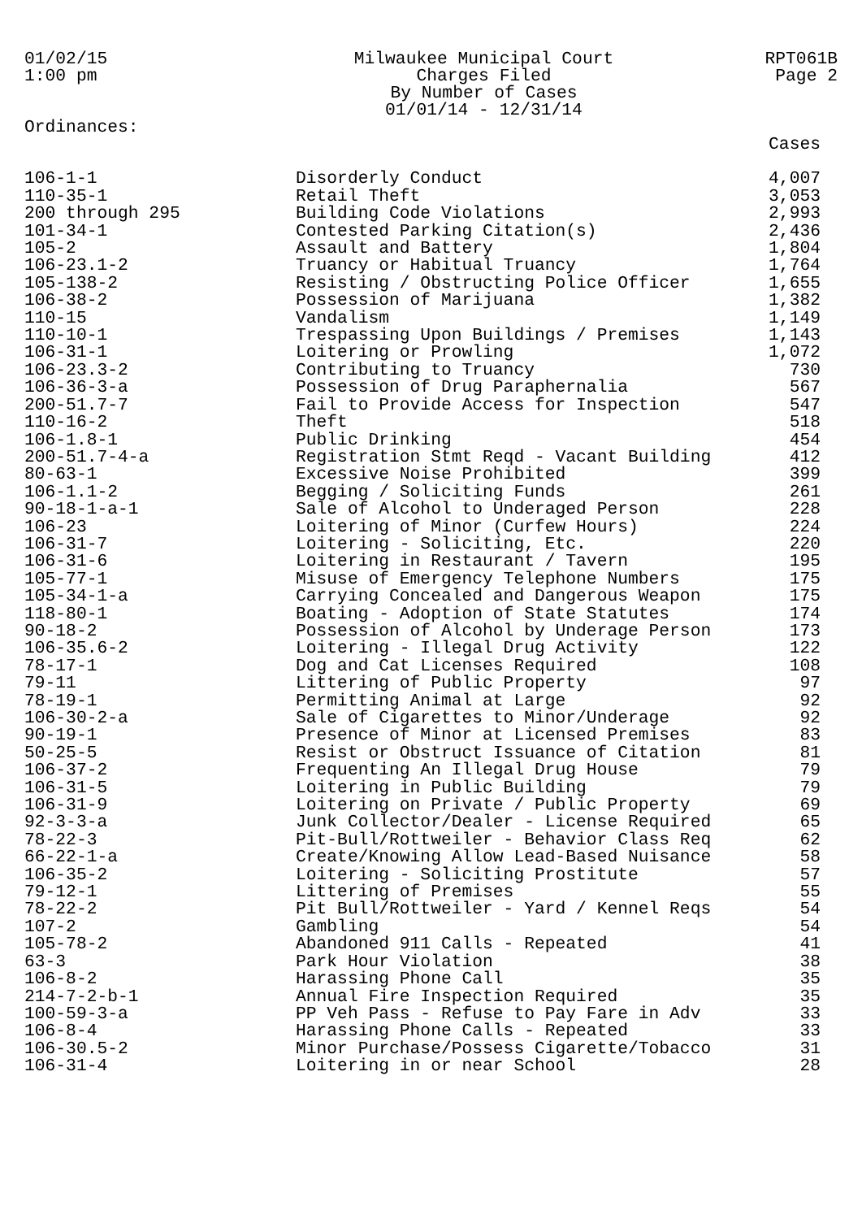01/02/15
1:00 pm
Milwaukee Municipal Court
Charges Filed
By Number of Cases
01/01/14 - 12/31/14
RPT061B
Page 2
Ordinances:
| | | Cases |
| --- | --- | --- |
| 106-1-1 | Disorderly Conduct | 4,007 |
| 110-35-1 | Retail Theft | 3,053 |
| 200 through 295 | Building Code Violations | 2,993 |
| 101-34-1 | Contested Parking Citation(s) | 2,436 |
| 105-2 | Assault and Battery | 1,804 |
| 106-23.1-2 | Truancy or Habitual Truancy | 1,764 |
| 105-138-2 | Resisting / Obstructing Police Officer | 1,655 |
| 106-38-2 | Possession of Marijuana | 1,382 |
| 110-15 | Vandalism | 1,149 |
| 110-10-1 | Trespassing Upon Buildings / Premises | 1,143 |
| 106-31-1 | Loitering or Prowling | 1,072 |
| 106-23.3-2 | Contributing to Truancy | 730 |
| 106-36-3-a | Possession of Drug Paraphernalia | 567 |
| 200-51.7-7 | Fail to Provide Access for Inspection | 547 |
| 110-16-2 | Theft | 518 |
| 106-1.8-1 | Public Drinking | 454 |
| 200-51.7-4-a | Registration Stmt Reqd - Vacant Building | 412 |
| 80-63-1 | Excessive Noise Prohibited | 399 |
| 106-1.1-2 | Begging / Soliciting Funds | 261 |
| 90-18-1-a-1 | Sale of Alcohol to Underaged Person | 228 |
| 106-23 | Loitering of Minor (Curfew Hours) | 224 |
| 106-31-7 | Loitering - Soliciting, Etc. | 220 |
| 106-31-6 | Loitering in Restaurant / Tavern | 195 |
| 105-77-1 | Misuse of Emergency Telephone Numbers | 175 |
| 105-34-1-a | Carrying Concealed and Dangerous Weapon | 175 |
| 118-80-1 | Boating - Adoption of State Statutes | 174 |
| 90-18-2 | Possession of Alcohol by Underage Person | 173 |
| 106-35.6-2 | Loitering - Illegal Drug Activity | 122 |
| 78-17-1 | Dog and Cat Licenses Required | 108 |
| 79-11 | Littering of Public Property | 97 |
| 78-19-1 | Permitting Animal at Large | 92 |
| 106-30-2-a | Sale of Cigarettes to Minor/Underage | 92 |
| 90-19-1 | Presence of Minor at Licensed Premises | 83 |
| 50-25-5 | Resist or Obstruct Issuance of Citation | 81 |
| 106-37-2 | Frequenting An Illegal Drug House | 79 |
| 106-31-5 | Loitering in Public Building | 79 |
| 106-31-9 | Loitering on Private / Public Property | 69 |
| 92-3-3-a | Junk Collector/Dealer - License Required | 65 |
| 78-22-3 | Pit-Bull/Rottweiler - Behavior Class Req | 62 |
| 66-22-1-a | Create/Knowing Allow Lead-Based Nuisance | 58 |
| 106-35-2 | Loitering - Soliciting Prostitute | 57 |
| 79-12-1 | Littering of Premises | 55 |
| 78-22-2 | Pit Bull/Rottweiler - Yard / Kennel Reqs | 54 |
| 107-2 | Gambling | 54 |
| 105-78-2 | Abandoned 911 Calls - Repeated | 41 |
| 63-3 | Park Hour Violation | 38 |
| 106-8-2 | Harassing Phone Call | 35 |
| 214-7-2-b-1 | Annual Fire Inspection Required | 35 |
| 100-59-3-a | PP Veh Pass - Refuse to Pay Fare in Adv | 33 |
| 106-8-4 | Harassing Phone Calls - Repeated | 33 |
| 106-30.5-2 | Minor Purchase/Possess Cigarette/Tobacco | 31 |
| 106-31-4 | Loitering in or near School | 28 |